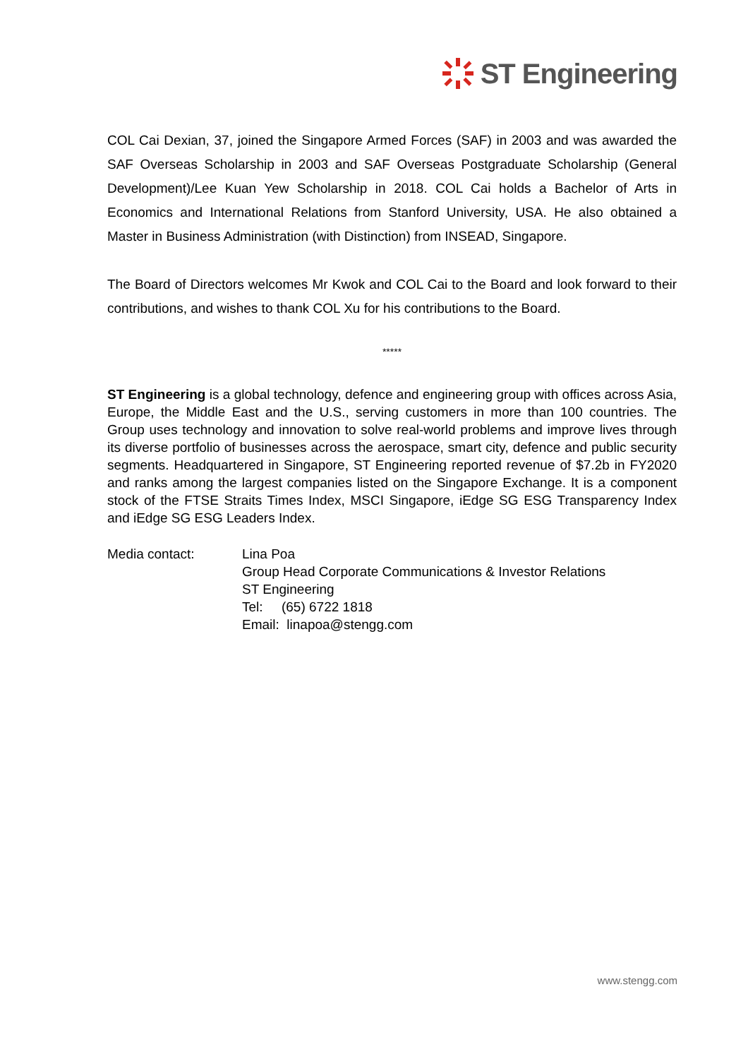ST Engineering
COL Cai Dexian, 37, joined the Singapore Armed Forces (SAF) in 2003 and was awarded the SAF Overseas Scholarship in 2003 and SAF Overseas Postgraduate Scholarship (General Development)/Lee Kuan Yew Scholarship in 2018. COL Cai holds a Bachelor of Arts in Economics and International Relations from Stanford University, USA. He also obtained a Master in Business Administration (with Distinction) from INSEAD, Singapore.
The Board of Directors welcomes Mr Kwok and COL Cai to the Board and look forward to their contributions, and wishes to thank COL Xu for his contributions to the Board.
*****
ST Engineering is a global technology, defence and engineering group with offices across Asia, Europe, the Middle East and the U.S., serving customers in more than 100 countries. The Group uses technology and innovation to solve real-world problems and improve lives through its diverse portfolio of businesses across the aerospace, smart city, defence and public security segments. Headquartered in Singapore, ST Engineering reported revenue of $7.2b in FY2020 and ranks among the largest companies listed on the Singapore Exchange. It is a component stock of the FTSE Straits Times Index, MSCI Singapore, iEdge SG ESG Transparency Index and iEdge SG ESG Leaders Index.
Media contact: Lina Poa
Group Head Corporate Communications & Investor Relations
ST Engineering
Tel: (65) 6722 1818
Email: linapoa@stengg.com
www.stengg.com